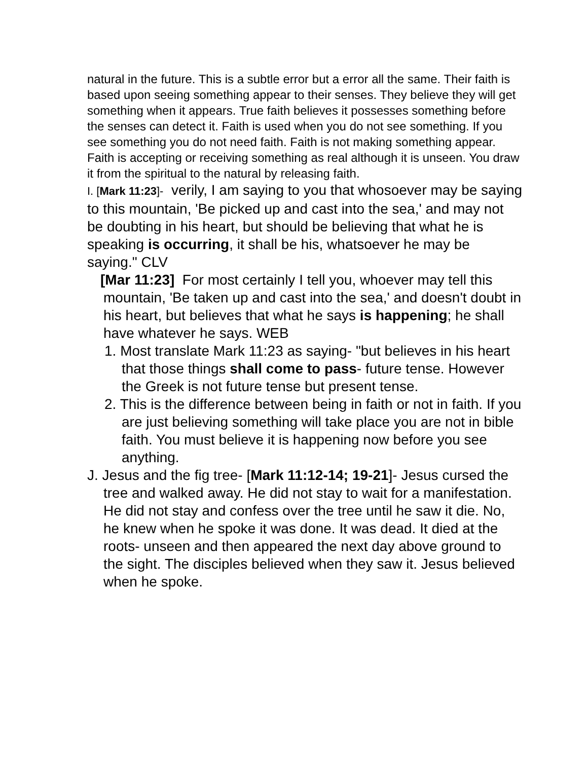natural in the future. This is a subtle error but a error all the same. Their faith is based upon seeing something appear to their senses. They believe they will get something when it appears. True faith believes it possesses something before the senses can detect it. Faith is used when you do not see something. If you see something you do not need faith. Faith is not making something appear. Faith is accepting or receiving something as real although it is unseen. You draw it from the spiritual to the natural by releasing faith.
I. [Mark 11:23]- verily, I am saying to you that whosoever may be saying to this mountain, 'Be picked up and cast into the sea,' and may not be doubting in his heart, but should be believing that what he is speaking is occurring, it shall be his, whatsoever he may be saying." CLV
[Mar 11:23] For most certainly I tell you, whoever may tell this mountain, 'Be taken up and cast into the sea,' and doesn't doubt in his heart, but believes that what he says is happening; he shall have whatever he says. WEB
1. Most translate Mark 11:23 as saying- "but believes in his heart that those things shall come to pass- future tense. However the Greek is not future tense but present tense.
2. This is the difference between being in faith or not in faith. If you are just believing something will take place you are not in bible faith. You must believe it is happening now before you see anything.
J. Jesus and the fig tree- [Mark 11:12-14; 19-21]- Jesus cursed the tree and walked away. He did not stay to wait for a manifestation. He did not stay and confess over the tree until he saw it die. No, he knew when he spoke it was done. It was dead. It died at the roots- unseen and then appeared the next day above ground to the sight. The disciples believed when they saw it. Jesus believed when he spoke.